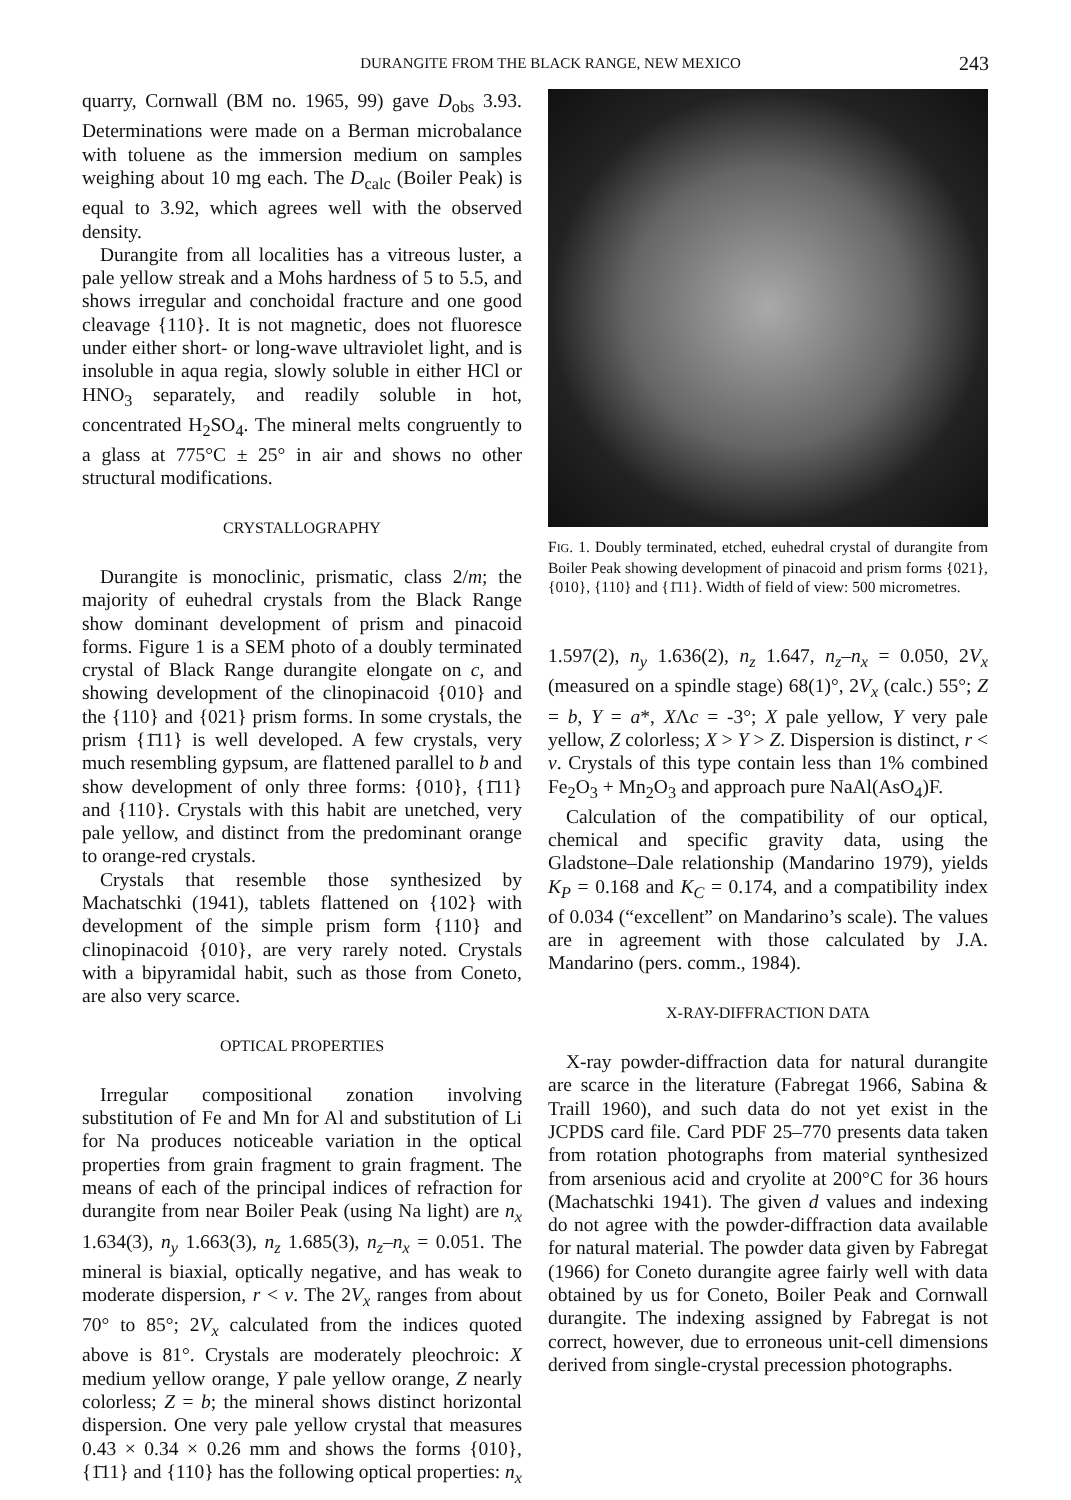DURANGITE FROM THE BLACK RANGE, NEW MEXICO 243
quarry, Cornwall (BM no. 1965, 99) gave D<sub>obs</sub> 3.93. Determinations were made on a Berman microbalance with toluene as the immersion medium on samples weighing about 10 mg each. The D<sub>calc</sub> (Boiler Peak) is equal to 3.92, which agrees well with the observed density.
Durangite from all localities has a vitreous luster, a pale yellow streak and a Mohs hardness of 5 to 5.5, and shows irregular and conchoidal fracture and one good cleavage {110}. It is not magnetic, does not fluoresce under either short- or long-wave ultraviolet light, and is insoluble in aqua regia, slowly soluble in either HCl or HNO<sub>3</sub> separately, and readily soluble in hot, concentrated H<sub>2</sub>SO<sub>4</sub>. The mineral melts congruently to a glass at 775°C ± 25° in air and shows no other structural modifications.
CRYSTALLOGRAPHY
Durangite is monoclinic, prismatic, class 2/m; the majority of euhedral crystals from the Black Range show dominant development of prism and pinacoid forms. Figure 1 is a SEM photo of a doubly terminated crystal of Black Range durangite elongate on c, and showing development of the clinopinacoid {010} and the {110} and {021} prism forms. In some crystals, the prism {1̄11} is well developed. A few crystals, very much resembling gypsum, are flattened parallel to b and show development of only three forms: {010}, {1̄11} and {110}. Crystals with this habit are unetched, very pale yellow, and distinct from the predominant orange to orange-red crystals.
Crystals that resemble those synthesized by Machatschki (1941), tablets flattened on {102} with development of the simple prism form {110} and clinopinacoid {010}, are very rarely noted. Crystals with a bipyramidal habit, such as those from Coneto, are also very scarce.
OPTICAL PROPERTIES
Irregular compositional zonation involving substitution of Fe and Mn for Al and substitution of Li for Na produces noticeable variation in the optical properties from grain fragment to grain fragment. The means of each of the principal indices of refraction for durangite from near Boiler Peak (using Na light) are n<sub>x</sub> 1.634(3), n<sub>y</sub> 1.663(3), n<sub>z</sub> 1.685(3), n<sub>z</sub>–n<sub>x</sub> = 0.051. The mineral is biaxial, optically negative, and has weak to moderate dispersion, r < v. The 2V<sub>x</sub> ranges from about 70° to 85°; 2V<sub>x</sub> calculated from the indices quoted above is 81°. Crystals are moderately pleochroic: X medium yellow orange, Y pale yellow orange, Z nearly colorless; Z = b; the mineral shows distinct horizontal dispersion. One very pale yellow crystal that measures 0.43 × 0.34 × 0.26 mm and shows the forms {010}, {1̄11} and {110} has the following optical properties: n<sub>x</sub>
FIG. 1. Doubly terminated, etched, euhedral crystal of durangite from Boiler Peak showing development of pinacoid and prism forms {021}, {010}, {110} and {1̄11}. Width of field of view: 500 micrometres.
1.597(2), n<sub>y</sub> 1.636(2), n<sub>z</sub> 1.647, n<sub>z</sub>–n<sub>x</sub> = 0.050, 2V<sub>x</sub> (measured on a spindle stage) 68(1)°, 2V<sub>x</sub> (calc.) 55°; Z = b, Y = a*, XΛc = -3°; X pale yellow, Y very pale yellow, Z colorless; X > Y > Z. Dispersion is distinct, r < v. Crystals of this type contain less than 1% combined Fe<sub>2</sub>O<sub>3</sub> + Mn<sub>2</sub>O<sub>3</sub> and approach pure NaAl(AsO<sub>4</sub>)F.
Calculation of the compatibility of our optical, chemical and specific gravity data, using the Gladstone–Dale relationship (Mandarino 1979), yields K<sub>P</sub> = 0.168 and K<sub>C</sub> = 0.174, and a compatibility index of 0.034 (“excellent” on Mandarino’s scale). The values are in agreement with those calculated by J.A. Mandarino (pers. comm., 1984).
X-RAY-DIFFRACTION DATA
X-ray powder-diffraction data for natural durangite are scarce in the literature (Fabregat 1966, Sabina & Traill 1960), and such data do not yet exist in the JCPDS card file. Card PDF 25–770 presents data taken from rotation photographs from material synthesized from arsenious acid and cryolite at 200°C for 36 hours (Machatschki 1941). The given d values and indexing do not agree with the powder-diffraction data available for natural material. The powder data given by Fabregat (1966) for Coneto durangite agree fairly well with data obtained by us for Coneto, Boiler Peak and Cornwall durangite. The indexing assigned by Fabregat is not correct, however, due to erroneous unit-cell dimensions derived from single-crystal precession photographs.